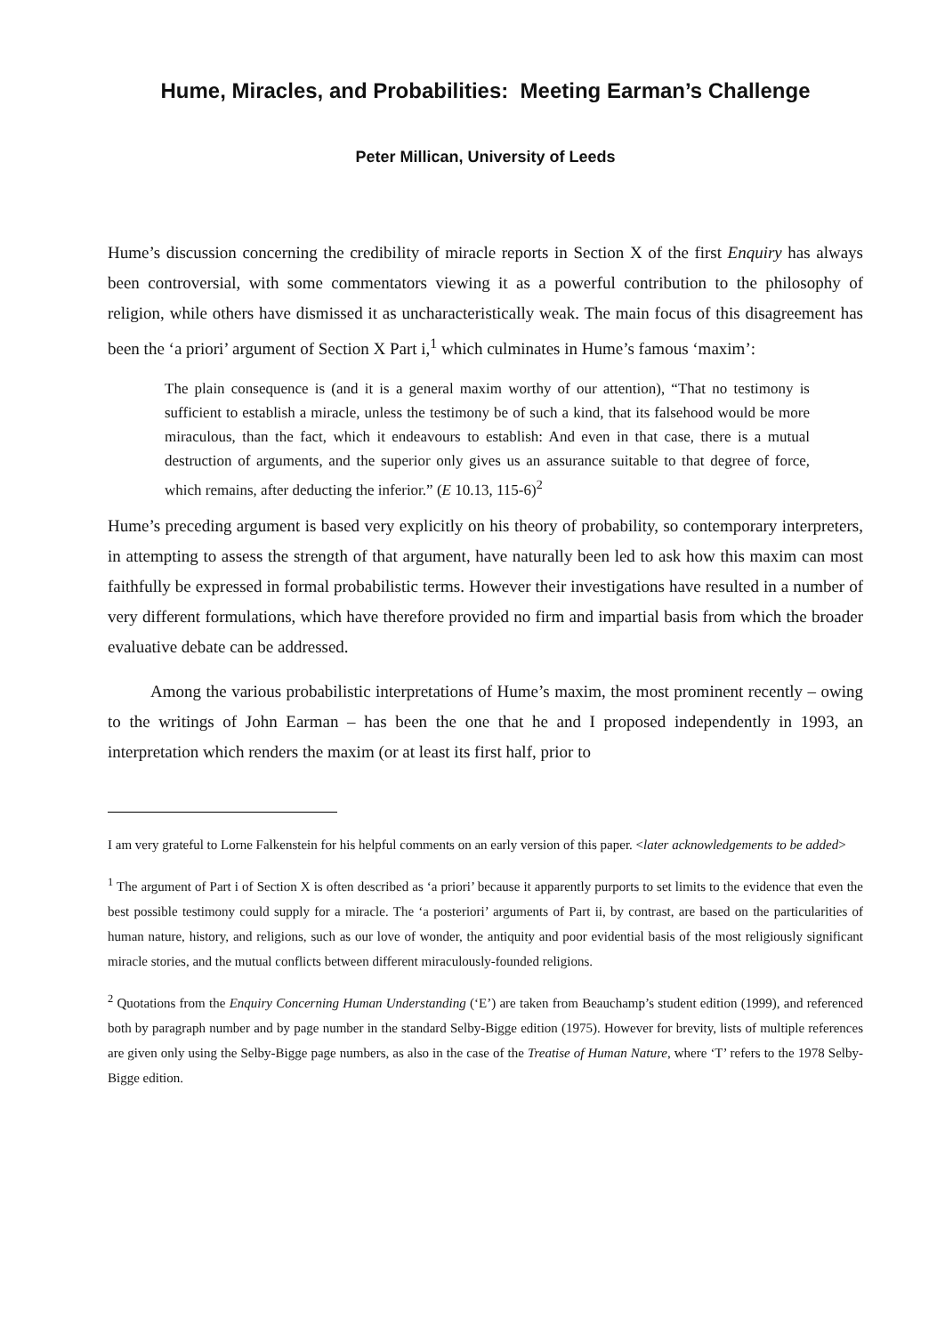Hume, Miracles, and Probabilities: Meeting Earman’s Challenge
Peter Millican, University of Leeds
Hume’s discussion concerning the credibility of miracle reports in Section X of the first Enquiry has always been controversial, with some commentators viewing it as a powerful contribution to the philosophy of religion, while others have dismissed it as uncharacteristically weak. The main focus of this disagreement has been the ‘a priori’ argument of Section X Part i,<sup>1</sup> which culminates in Hume’s famous ‘maxim’:
The plain consequence is (and it is a general maxim worthy of our attention), “That no testimony is sufficient to establish a miracle, unless the testimony be of such a kind, that its falsehood would be more miraculous, than the fact, which it endeavours to establish: And even in that case, there is a mutual destruction of arguments, and the superior only gives us an assurance suitable to that degree of force, which remains, after deducting the inferior.” (E 10.13, 115-6)<sup>2</sup>
Hume’s preceding argument is based very explicitly on his theory of probability, so contemporary interpreters, in attempting to assess the strength of that argument, have naturally been led to ask how this maxim can most faithfully be expressed in formal probabilistic terms. However their investigations have resulted in a number of very different formulations, which have therefore provided no firm and impartial basis from which the broader evaluative debate can be addressed.
Among the various probabilistic interpretations of Hume’s maxim, the most prominent recently – owing to the writings of John Earman – has been the one that he and I proposed independently in 1993, an interpretation which renders the maxim (or at least its first half, prior to
I am very grateful to Lorne Falkenstein for his helpful comments on an early version of this paper. <later acknowledgements to be added>
<sup>1</sup> The argument of Part i of Section X is often described as ‘a priori’ because it apparently purports to set limits to the evidence that even the best possible testimony could supply for a miracle. The ‘a posteriori’ arguments of Part ii, by contrast, are based on the particularities of human nature, history, and religions, such as our love of wonder, the antiquity and poor evidential basis of the most religiously significant miracle stories, and the mutual conflicts between different miraculously-founded religions.
<sup>2</sup> Quotations from the Enquiry Concerning Human Understanding (‘E’) are taken from Beauchamp’s student edition (1999), and referenced both by paragraph number and by page number in the standard Selby-Bigge edition (1975). However for brevity, lists of multiple references are given only using the Selby-Bigge page numbers, as also in the case of the Treatise of Human Nature, where ‘T’ refers to the 1978 Selby-Bigge edition.